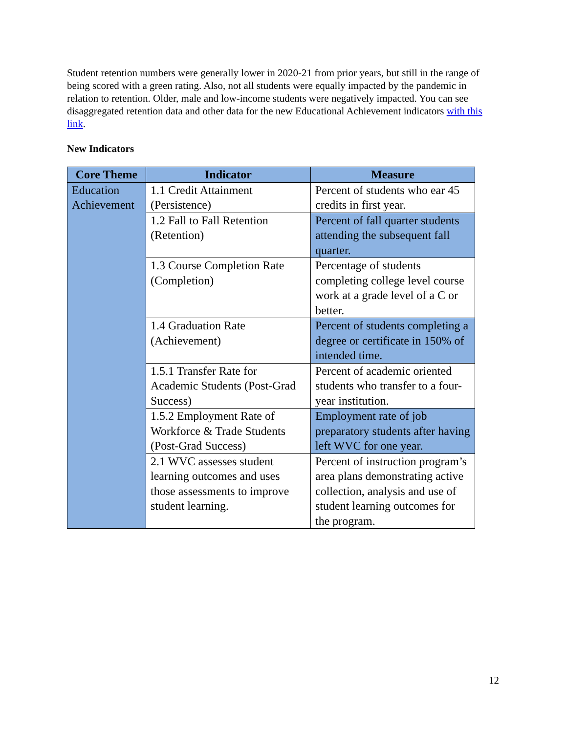Student retention numbers were generally lower in 2020-21 from prior years, but still in the range of being scored with a green rating. Also, not all students were equally impacted by the pandemic in relation to retention. Older, male and low-income students were negatively impacted. You can see disaggregated retention data and other data for the new Educational Achievement indicators with this link.
New Indicators
| Core Theme | Indicator | Measure |
| --- | --- | --- |
| Education Achievement | 1.1 Credit Attainment (Persistence) | Percent of students who ear 45 credits in first year. |
| | 1.2 Fall to Fall Retention (Retention) | Percent of fall quarter students attending the subsequent fall quarter. |
| | 1.3 Course Completion Rate (Completion) | Percentage of students completing college level course work at a grade level of a C or better. |
| | 1.4 Graduation Rate (Achievement) | Percent of students completing a degree or certificate in 150% of intended time. |
| | 1.5.1 Transfer Rate for Academic Students (Post-Grad Success) | Percent of academic oriented students who transfer to a four-year institution. |
| | 1.5.2 Employment Rate of Workforce & Trade Students (Post-Grad Success) | Employment rate of job preparatory students after having left WVC for one year. |
| | 2.1 WVC assesses student learning outcomes and uses those assessments to improve student learning. | Percent of instruction program’s area plans demonstrating active collection, analysis and use of student learning outcomes for the program. |
12